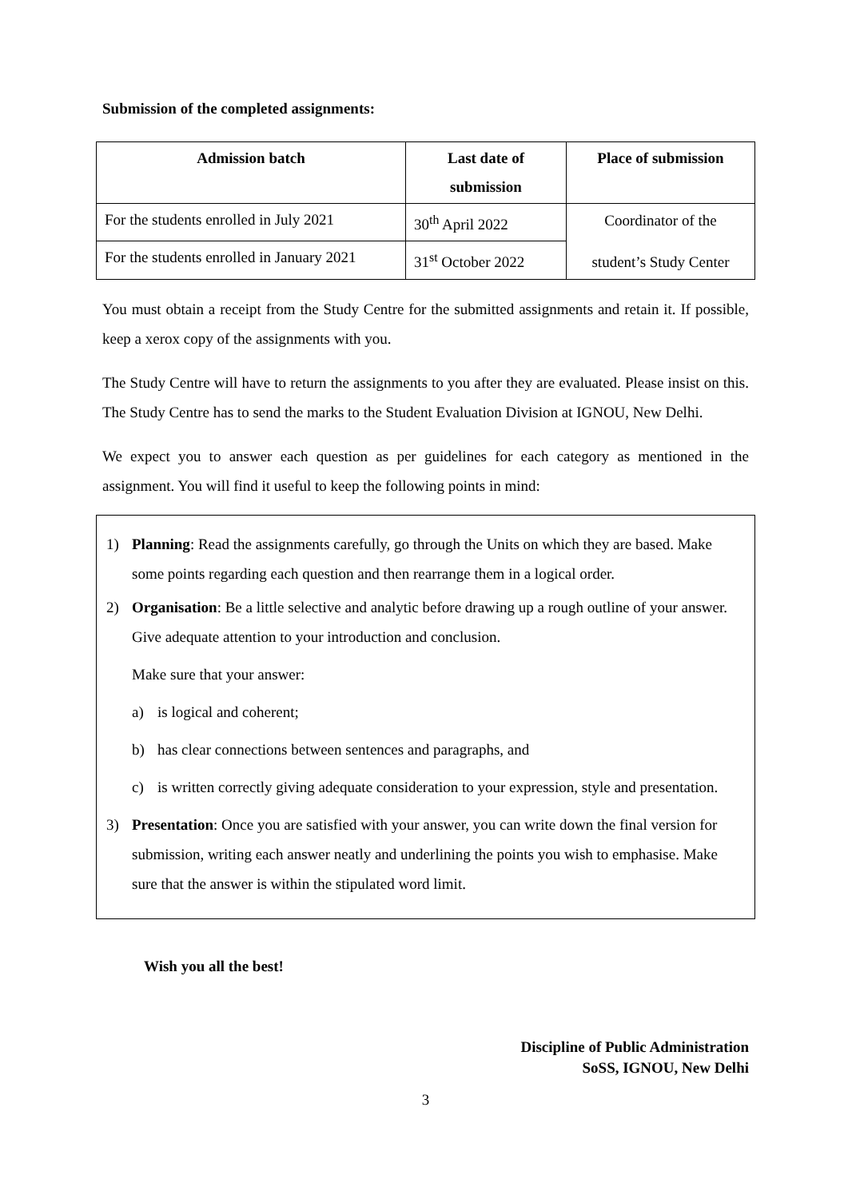Submission of the completed assignments:
| Admission batch | Last date of submission | Place of submission |
| --- | --- | --- |
| For the students enrolled in July 2021 | 30<sup>th</sup> April 2022 | Coordinator of the student’s Study Center |
| For the students enrolled in January 2021 | 31<sup>st</sup> October 2022 | |
You must obtain a receipt from the Study Centre for the submitted assignments and retain it. If possible, keep a xerox copy of the assignments with you.
The Study Centre will have to return the assignments to you after they are evaluated. Please insist on this. The Study Centre has to send the marks to the Student Evaluation Division at IGNOU, New Delhi.
We expect you to answer each question as per guidelines for each category as mentioned in the assignment. You will find it useful to keep the following points in mind:
1) Planning: Read the assignments carefully, go through the Units on which they are based. Make some points regarding each question and then rearrange them in a logical order.
2) Organisation: Be a little selective and analytic before drawing up a rough outline of your answer. Give adequate attention to your introduction and conclusion.
Make sure that your answer:
a) is logical and coherent;
b) has clear connections between sentences and paragraphs, and
c) is written correctly giving adequate consideration to your expression, style and presentation.
3) Presentation: Once you are satisfied with your answer, you can write down the final version for submission, writing each answer neatly and underlining the points you wish to emphasise. Make sure that the answer is within the stipulated word limit.
Wish you all the best!
Discipline of Public Administration
SoSS, IGNOU, New Delhi
3